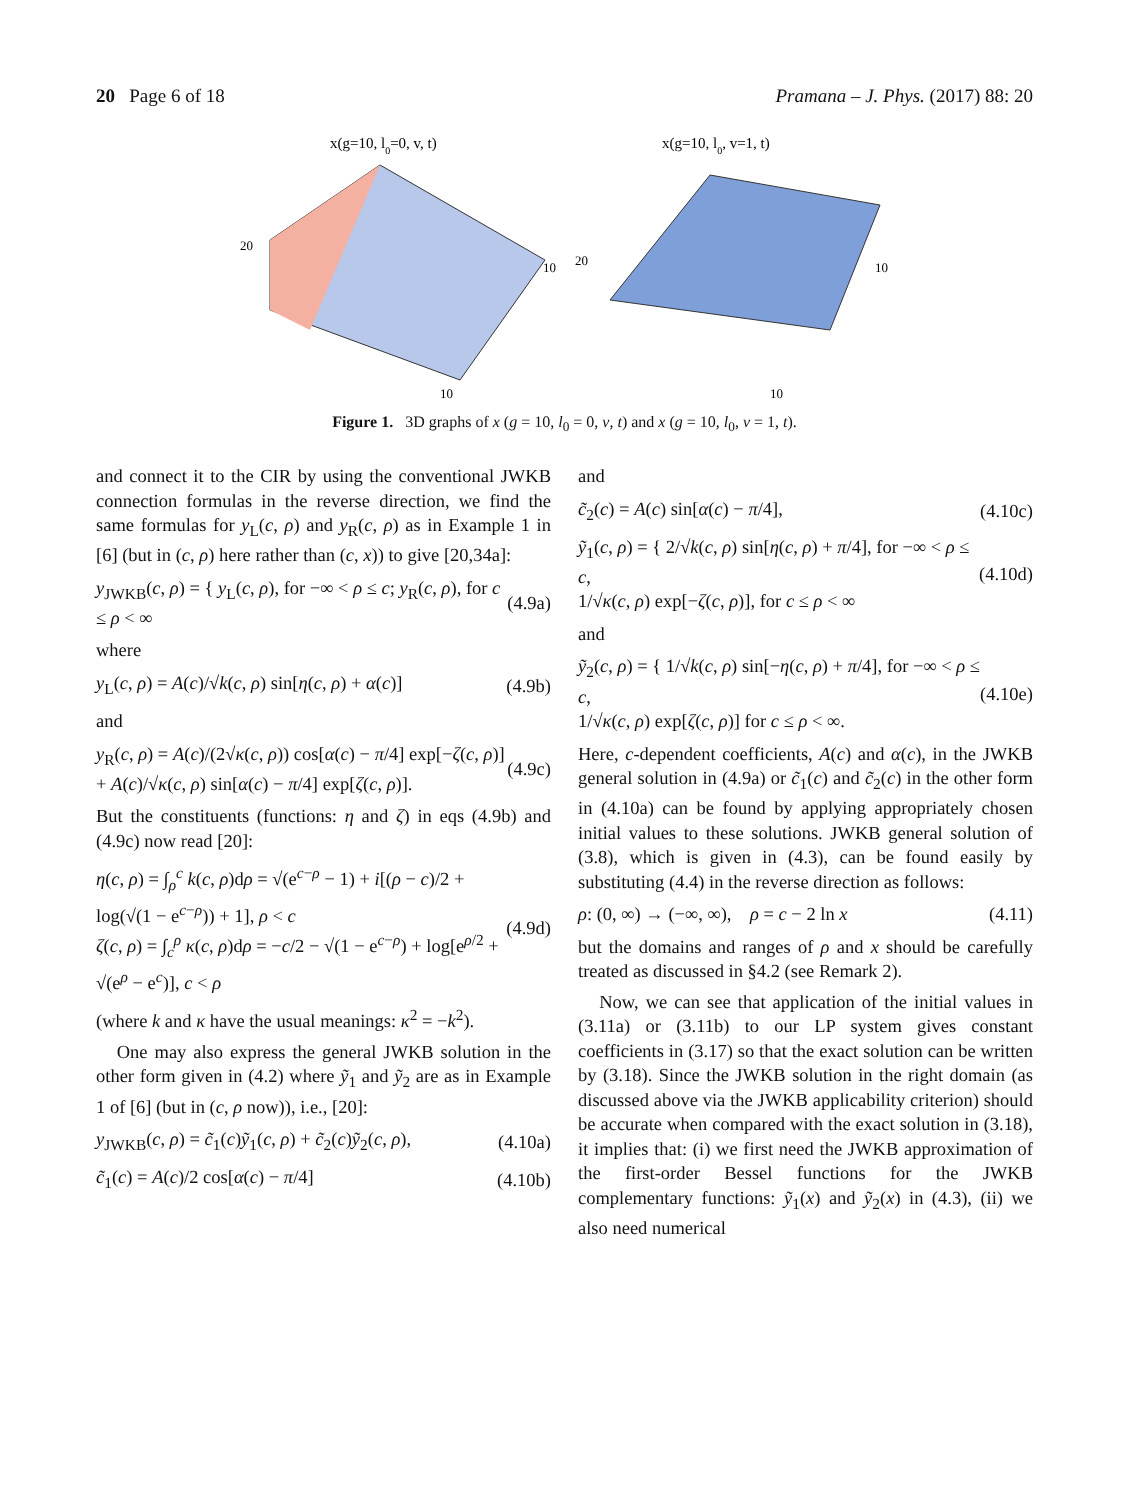20 Page 6 of 18 Pramana – J. Phys. (2017) 88: 20
x(g=10, l0=0, v, t)
x(g=10, l0, v=1, t)
20
10
10
20
10
10
Figure 1. 3D graphs of x (g = 10, l<sub>0</sub> = 0, v, t) and x (g = 10, l<sub>0</sub>, v = 1, t).
and connect it to the CIR by using the conventional JWKB connection formulas in the reverse direction, we find the same formulas for y<sub>L</sub>(c, ρ) and y<sub>R</sub>(c, ρ) as in Example 1 in [6] (but in (c, ρ) here rather than (c, x)) to give [20,34a]:
y<sub>JWKB</sub>(c, ρ) = { y<sub>L</sub>(c, ρ), for −∞ < ρ ≤ c; y<sub>R</sub>(c, ρ), for c ≤ ρ < ∞ (4.9a)
where
y<sub>L</sub>(c, ρ) = A(c)/√k(c, ρ) sin[η(c, ρ) + α(c)] (4.9b)
and
y<sub>R</sub>(c, ρ) = A(c)/(2√κ(c, ρ)) cos[α(c) − π/4] exp[−ζ(c, ρ)] + A(c)/√κ(c, ρ) sin[α(c) − π/4] exp[ζ(c, ρ)]. (4.9c)
But the constituents (functions: η and ζ) in eqs (4.9b) and (4.9c) now read [20]:
η(c, ρ) = ∫<sub>ρ</sub><sup>c</sup> k(c, ρ)dρ = √(e<sup>c−ρ</sup> − 1) + i[(ρ − c)/2 + log(√(1 − e<sup>c−ρ</sup>)) + 1], ρ < c
ζ(c, ρ) = ∫<sub>c</sub><sup>ρ</sup> κ(c, ρ)dρ = −c/2 − √(1 − e<sup>c−ρ</sup>) + log[e<sup>ρ/2</sup> + √(e<sup>ρ</sup> − e<sup>c</sup>)], c < ρ (4.9d)
(where k and κ have the usual meanings: κ<sup>2</sup> = −k<sup>2</sup>).
One may also express the general JWKB solution in the other form given in (4.2) where ỹ<sub>1</sub> and ỹ<sub>2</sub> are as in Example 1 of [6] (but in (c, ρ now)), i.e., [20]:
y<sub>JWKB</sub>(c, ρ) = c̃<sub>1</sub>(c)ỹ<sub>1</sub>(c, ρ) + c̃<sub>2</sub>(c)ỹ<sub>2</sub>(c, ρ), (4.10a)
c̃<sub>1</sub>(c) = A(c)/2 cos[α(c) − π/4] (4.10b)
and
c̃<sub>2</sub>(c) = A(c) sin[α(c) − π/4], (4.10c)
ỹ<sub>1</sub>(c, ρ) = { 2/√k(c, ρ) sin[η(c, ρ) + π/4], for −∞ < ρ ≤ c,
1/√κ(c, ρ) exp[−ζ(c, ρ)], for c ≤ ρ < ∞ (4.10d)
and
ỹ<sub>2</sub>(c, ρ) = { 1/√k(c, ρ) sin[−η(c, ρ) + π/4], for −∞ < ρ ≤ c,
1/√κ(c, ρ) exp[ζ(c, ρ)] for c ≤ ρ < ∞. (4.10e)
Here, c-dependent coefficients, A(c) and α(c), in the JWKB general solution in (4.9a) or c̃<sub>1</sub>(c) and c̃<sub>2</sub>(c) in the other form in (4.10a) can be found by applying appropriately chosen initial values to these solutions. JWKB general solution of (3.8), which is given in (4.3), can be found easily by substituting (4.4) in the reverse direction as follows:
ρ: (0, ∞) → (−∞, ∞), ρ = c − 2 ln x (4.11)
but the domains and ranges of ρ and x should be carefully treated as discussed in §4.2 (see Remark 2).
Now, we can see that application of the initial values in (3.11a) or (3.11b) to our LP system gives constant coefficients in (3.17) so that the exact solution can be written by (3.18). Since the JWKB solution in the right domain (as discussed above via the JWKB applicability criterion) should be accurate when compared with the exact solution in (3.18), it implies that: (i) we first need the JWKB approximation of the first-order Bessel functions for the JWKB complementary functions: ỹ<sub>1</sub>(x) and ỹ<sub>2</sub>(x) in (4.3), (ii) we also need numerical